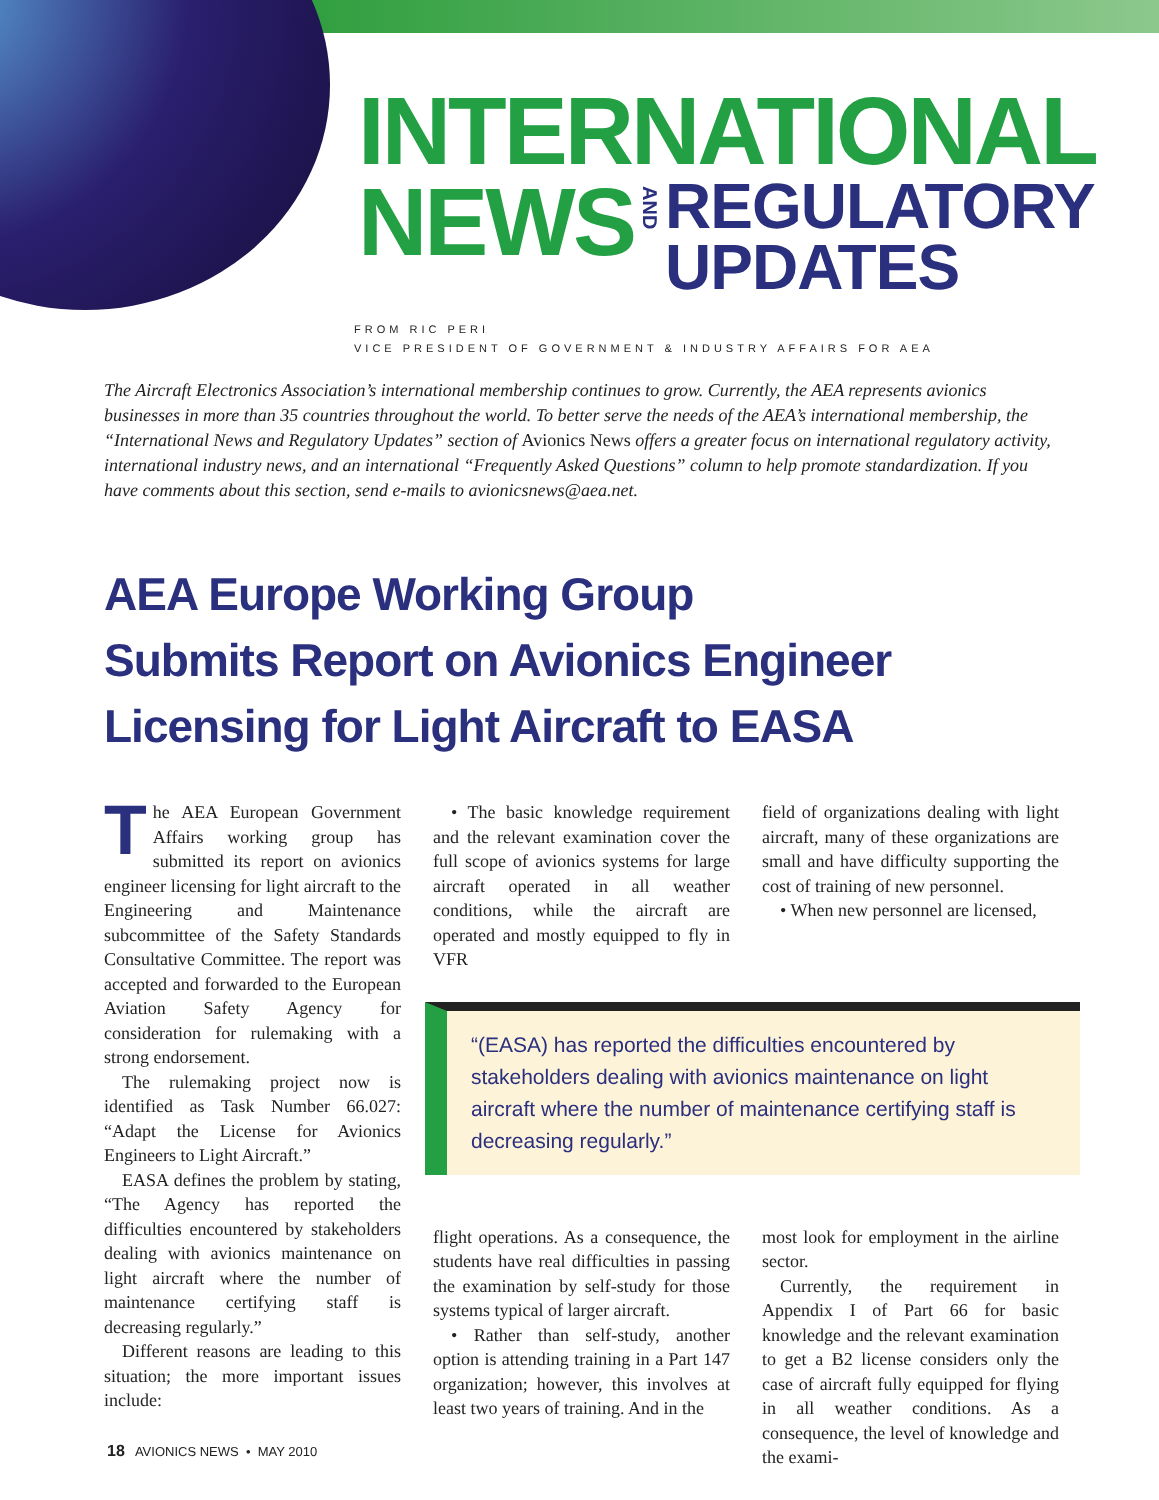INTERNATIONAL
NEWS AND REGULATORY
UPDATES
FROM RIC PERI
VICE PRESIDENT OF GOVERNMENT & INDUSTRY AFFAIRS FOR AEA
The Aircraft Electronics Association’s international membership continues to grow. Currently, the AEA represents avionics businesses in more than 35 countries throughout the world. To better serve the needs of the AEA’s international membership, the “International News and Regulatory Updates” section of Avionics News offers a greater focus on international regulatory activity, international industry news, and an international “Frequently Asked Questions” column to help promote standardization. If you have comments about this section, send e-mails to avionicsnews@aea.net.
AEA Europe Working Group
Submits Report on Avionics Engineer
Licensing for Light Aircraft to EASA
The AEA European Government Affairs working group has submitted its report on avionics engineer licensing for light aircraft to the Engineering and Maintenance subcommittee of the Safety Standards Consultative Committee. The report was accepted and forwarded to the European Aviation Safety Agency for consideration for rulemaking with a strong endorsement.
The rulemaking project now is identified as Task Number 66.027: “Adapt the License for Avionics Engineers to Light Aircraft.”
EASA defines the problem by stating, “The Agency has reported the difficulties encountered by stakeholders dealing with avionics maintenance on light aircraft where the number of maintenance certifying staff is decreasing regularly.”
Different reasons are leading to this situation; the more important issues include:
• The basic knowledge requirement and the relevant examination cover the full scope of avionics systems for large aircraft operated in all weather conditions, while the aircraft are operated and mostly equipped to fly in VFR
field of organizations dealing with light aircraft, many of these organizations are small and have difficulty supporting the cost of training of new personnel.
• When new personnel are licensed,
“(EASA) has reported the difficulties encountered by stakeholders dealing with avionics maintenance on light aircraft where the number of maintenance certifying staff is decreasing regularly.”
flight operations. As a consequence, the students have real difficulties in passing the examination by self-study for those systems typical of larger aircraft.
• Rather than self-study, another option is attending training in a Part 147 organization; however, this involves at least two years of training. And in the
most look for employment in the airline sector.
Currently, the requirement in Appendix I of Part 66 for basic knowledge and the relevant examination to get a B2 license considers only the case of aircraft fully equipped for flying in all weather conditions. As a consequence, the level of knowledge and the exami-
18 AVIONICS NEWS • MAY 2010